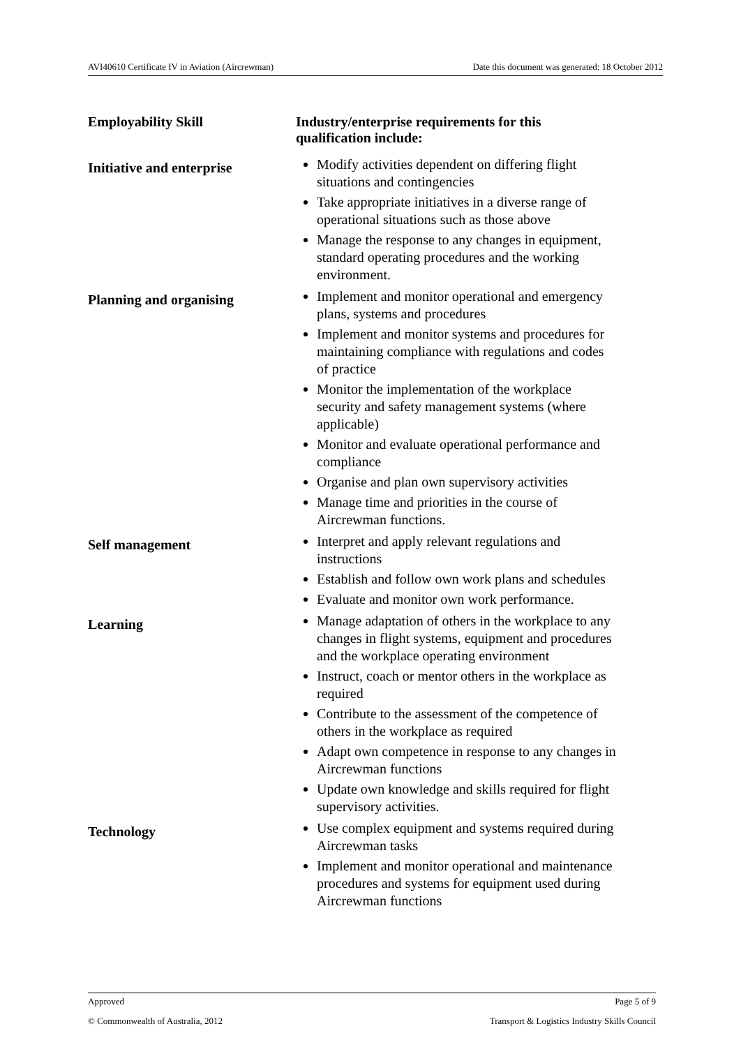AVI40610 Certificate IV in Aviation (Aircrewman) Date this document was generated: 18 October 2012
| Employability Skill | Industry/enterprise requirements for this qualification include: |
| --- | --- |
| Initiative and enterprise | Modify activities dependent on differing flight situations and contingencies Take appropriate initiatives in a diverse range of operational situations such as those above Manage the response to any changes in equipment, standard operating procedures and the working environment. |
| Planning and organising | Implement and monitor operational and emergency plans, systems and procedures Implement and monitor systems and procedures for maintaining compliance with regulations and codes of practice Monitor the implementation of the workplace security and safety management systems (where applicable) Monitor and evaluate operational performance and compliance Organise and plan own supervisory activities Manage time and priorities in the course of Aircrewman functions. |
| Self management | Interpret and apply relevant regulations and instructions Establish and follow own work plans and schedules Evaluate and monitor own work performance. |
| Learning | Manage adaptation of others in the workplace to any changes in flight systems, equipment and procedures and the workplace operating environment Instruct, coach or mentor others in the workplace as required Contribute to the assessment of the competence of others in the workplace as required Adapt own competence in response to any changes in Aircrewman functions Update own knowledge and skills required for flight supervisory activities. |
| Technology | Use complex equipment and systems required during Aircrewman tasks Implement and monitor operational and maintenance procedures and systems for equipment used during Aircrewman functions |
Approved Page 5 of 9
© Commonwealth of Australia, 2012 Transport & Logistics Industry Skills Council